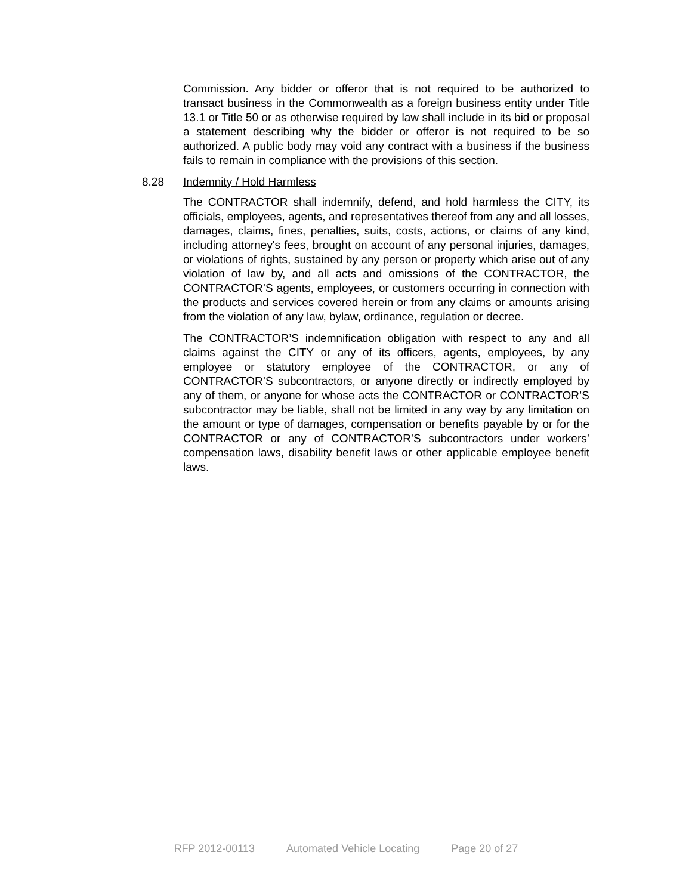Commission. Any bidder or offeror that is not required to be authorized to transact business in the Commonwealth as a foreign business entity under Title 13.1 or Title 50 or as otherwise required by law shall include in its bid or proposal a statement describing why the bidder or offeror is not required to be so authorized. A public body may void any contract with a business if the business fails to remain in compliance with the provisions of this section.
8.28 Indemnity / Hold Harmless
The CONTRACTOR shall indemnify, defend, and hold harmless the CITY, its officials, employees, agents, and representatives thereof from any and all losses, damages, claims, fines, penalties, suits, costs, actions, or claims of any kind, including attorney's fees, brought on account of any personal injuries, damages, or violations of rights, sustained by any person or property which arise out of any violation of law by, and all acts and omissions of the CONTRACTOR, the CONTRACTOR’S agents, employees, or customers occurring in connection with the products and services covered herein or from any claims or amounts arising from the violation of any law, bylaw, ordinance, regulation or decree.
The CONTRACTOR’S indemnification obligation with respect to any and all claims against the CITY or any of its officers, agents, employees, by any employee or statutory employee of the CONTRACTOR, or any of CONTRACTOR’S subcontractors, or anyone directly or indirectly employed by any of them, or anyone for whose acts the CONTRACTOR or CONTRACTOR’S subcontractor may be liable, shall not be limited in any way by any limitation on the amount or type of damages, compensation or benefits payable by or for the CONTRACTOR or any of CONTRACTOR’S subcontractors under workers’ compensation laws, disability benefit laws or other applicable employee benefit laws.
RFP 2012-00113 Automated Vehicle Locating Page 20 of 27